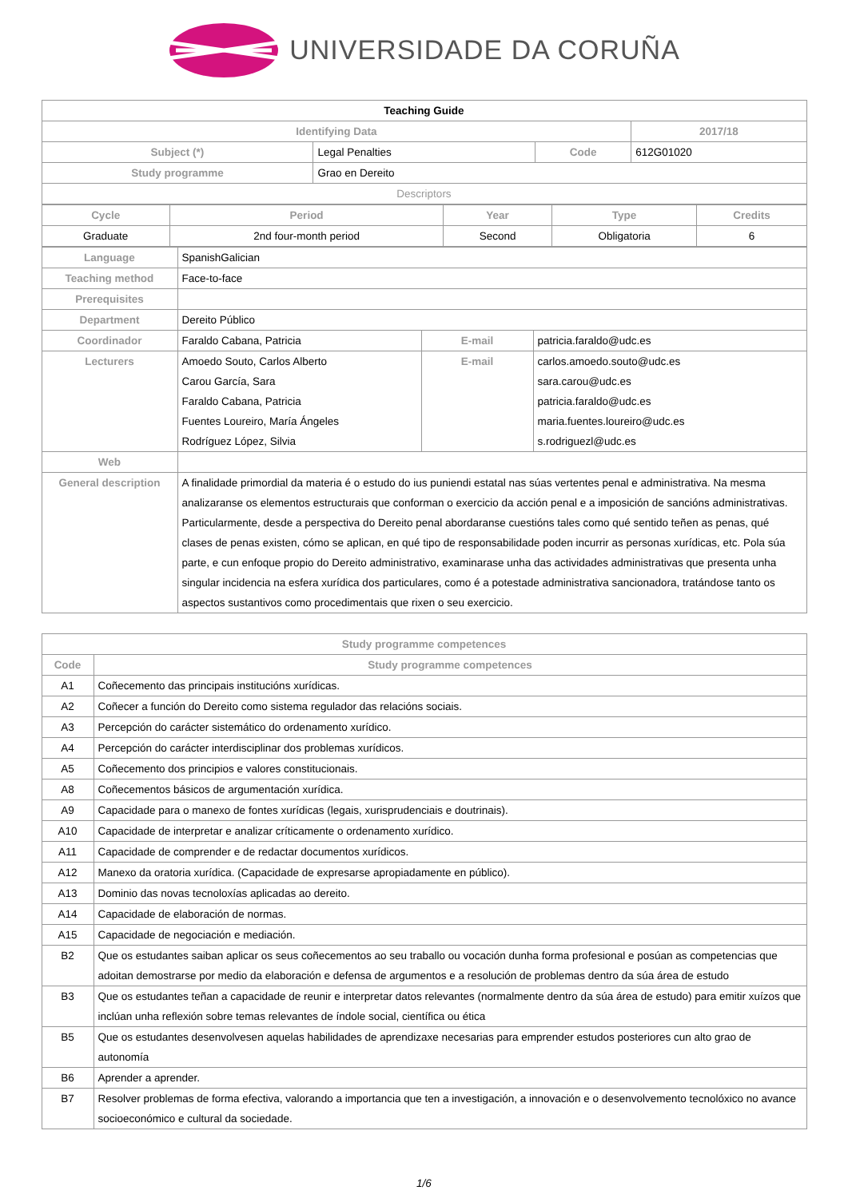UNIVERSIDADE DA CORUÑA
| Teaching Guide | | | | |
| Identifying Data | | | | 2017/18 |
| Subject (*) | Legal Penalties | Code | 612G01020 | |
| Study programme | Grao en Dereito | | | |
| Descriptors | | | | |
| Cycle | Period | Year | Type | Credits |
| --- | --- | --- | --- | --- |
| Graduate | 2nd four-month period | Second | Obligatoria | 6 |
| Language | SpanishGalician | | |
| Teaching method | Face-to-face | | |
| Prerequisites | | | |
| Department | Dereito Público | | |
| Coordinador | Faraldo Cabana, Patricia | E-mail | patricia.faraldo@udc.es |
| Lecturers | Amoedo Souto, Carlos Alberto Carou García, Sara Faraldo Cabana, Patricia Fuentes Loureiro, María Ángeles Rodríguez López, Silvia | E-mail | carlos.amoedo.souto@udc.es sara.carou@udc.es patricia.faraldo@udc.es maria.fuentes.loureiro@udc.es s.rodriguezl@udc.es |
| Web | | | |
| General description | A finalidade primordial da materia é o estudo do ius puniendi estatal nas súas vertentes penal e administrativa. Na mesma analizaranse os elementos estructurais que conforman o exercicio da acción penal e a imposición de sancións administrativas. Particularmente, desde a perspectiva do Dereito penal abordaranse cuestións tales como qué sentido teñen as penas, qué clases de penas existen, cómo se aplican, en qué tipo de responsabilidade poden incurrir as personas xurídicas, etc. Pola súa parte, e cun enfoque propio do Dereito administrativo, examinarase unha das actividades administrativas que presenta unha singular incidencia na esfera xurídica dos particulares, como é a potestade administrativa sancionadora, tratándose tanto os aspectos sustantivos como procedimentais que rixen o seu exercicio. | | |
| Study programme competences | |
| --- | --- |
| Code | Study programme competences |
| A1 | Coñecemento das principais institucións xurídicas. |
| A2 | Coñecer a función do Dereito como sistema regulador das relacións sociais. |
| A3 | Percepción do carácter sistemático do ordenamento xurídico. |
| A4 | Percepción do carácter interdisciplinar dos problemas xurídicos. |
| A5 | Coñecemento dos principios e valores constitucionais. |
| A8 | Coñecementos básicos de argumentación xurídica. |
| A9 | Capacidade para o manexo de fontes xurídicas (legais, xurisprudenciais e doutrinais). |
| A10 | Capacidade de interpretar e analizar críticamente o ordenamento xurídico. |
| A11 | Capacidade de comprender e de redactar documentos xurídicos. |
| A12 | Manexo da oratoria xurídica. (Capacidade de expresarse apropiadamente en público). |
| A13 | Dominio das novas tecnoloxías aplicadas ao dereito. |
| A14 | Capacidade de elaboración de normas. |
| A15 | Capacidade de negociación e mediación. |
| B2 | Que os estudantes saiban aplicar os seus coñecementos ao seu traballo ou vocación dunha forma profesional e posúan as competencias que adoitan demostrarse por medio da elaboración e defensa de argumentos e a resolución de problemas dentro da súa área de estudo |
| B3 | Que os estudantes teñan a capacidade de reunir e interpretar datos relevantes (normalmente dentro da súa área de estudo) para emitir xuízos que inclúan unha reflexión sobre temas relevantes de índole social, científica ou ética |
| B5 | Que os estudantes desenvolvesen aquelas habilidades de aprendizaxe necesarias para emprender estudos posteriores cun alto grao de autonomía |
| B6 | Aprender a aprender. |
| B7 | Resolver problemas de forma efectiva, valorando a importancia que ten a investigación, a innovación e o desenvolvemento tecnolóxico no avance socioeconómico e cultural da sociedade. |
1/6